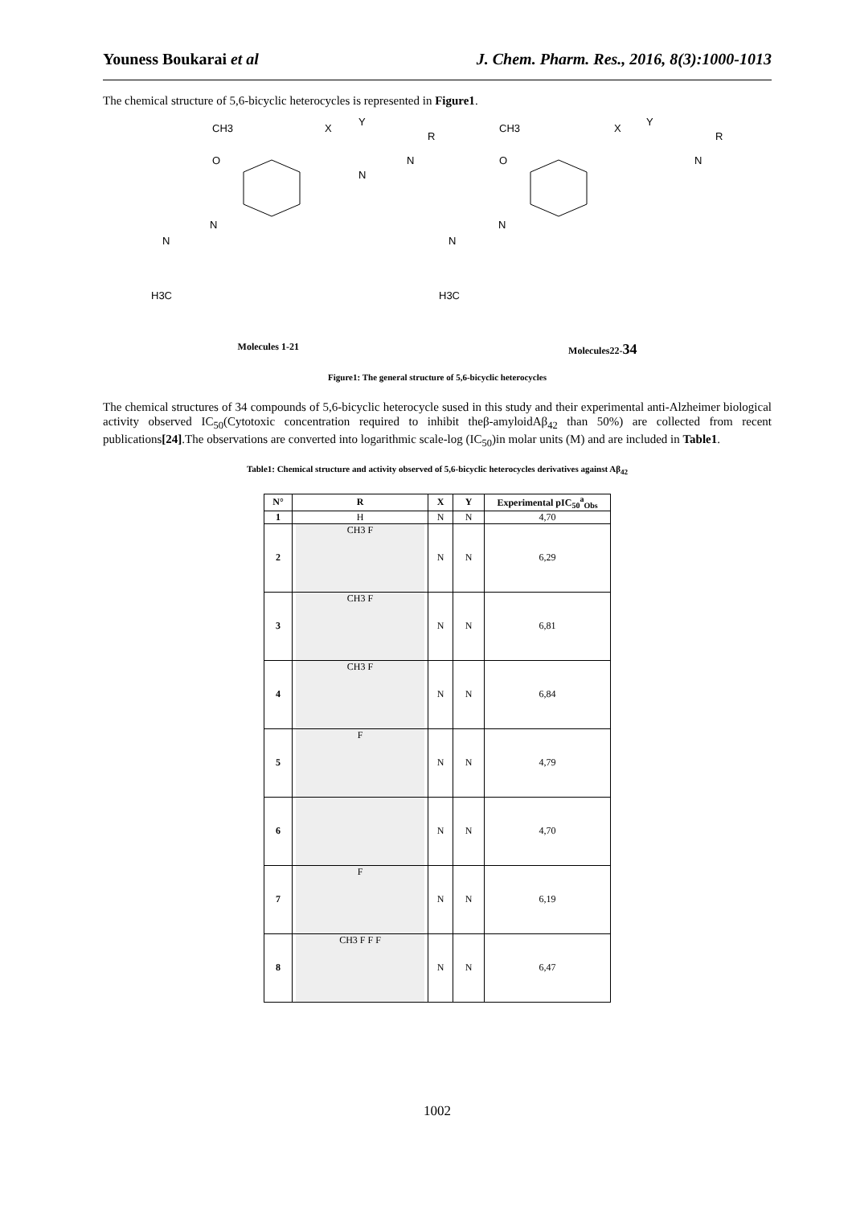Youness Boukarai et al J. Chem. Pharm. Res., 2016, 8(3):1000-1013
The chemical structure of 5,6-bicyclic heterocycles is represented in Figure1.
CH3
O
N
N
H3C
X
Y
N
N
R
CH3
O
N
N
H3C
X
Y
N
R
Molecules 1-21 Molecules22-34
Figure1: The general structure of 5,6-bicyclic heterocycles
The chemical structures of 34 compounds of 5,6-bicyclic heterocycle sused in this study and their experimental anti-Alzheimer biological activity observed IC<sub>50</sub>(Cytotoxic concentration required to inhibit theβ-amyloidAβ<sub>42</sub> than 50%) are collected from recent publications[24].The observations are converted into logarithmic scale-log (IC<sub>50</sub>)in molar units (M) and are included in Table1.
Table1: Chemical structure and activity observed of 5,6-bicyclic heterocycles derivatives against Aβ<sub>42</sub>
| N° | R | X | Y | Experimental pIC<sub>50</sub><sup>a</sup><sub>Obs</sub> |
| --- | --- | --- | --- | --- |
| 1 | H | N | N | 4,70 |
| 2 | CH3 F | N | N | 6,29 |
| 3 | CH3 F | N | N | 6,81 |
| 4 | CH3 F | N | N | 6,84 |
| 5 | F | N | N | 4,79 |
| 6 | | N | N | 4,70 |
| 7 | F | N | N | 6,19 |
| 8 | CH3 F F F | N | N | 6,47 |
1002